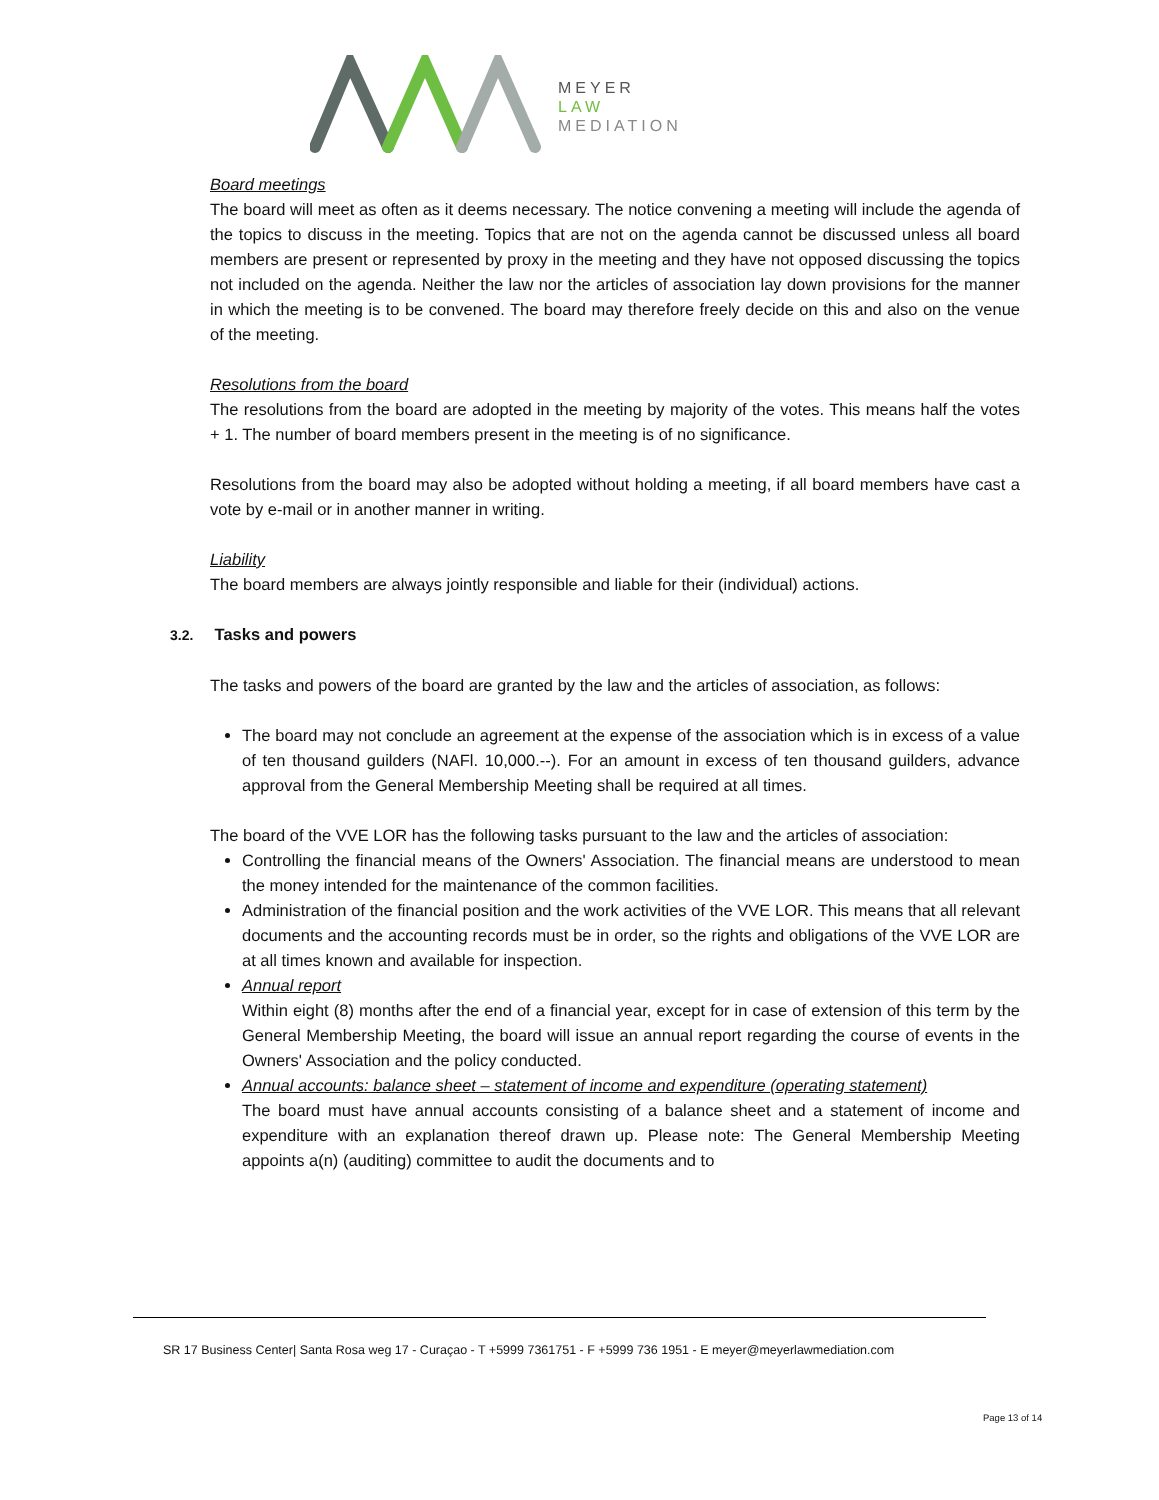MEYER
LAW
MEDIATION
Board meetings
The board will meet as often as it deems necessary. The notice convening a meeting will include the agenda of the topics to discuss in the meeting. Topics that are not on the agenda cannot be discussed unless all board members are present or represented by proxy in the meeting and they have not opposed discussing the topics not included on the agenda. Neither the law nor the articles of association lay down provisions for the manner in which the meeting is to be convened. The board may therefore freely decide on this and also on the venue of the meeting.
Resolutions from the board
The resolutions from the board are adopted in the meeting by majority of the votes. This means half the votes + 1. The number of board members present in the meeting is of no significance.
Resolutions from the board may also be adopted without holding a meeting, if all board members have cast a vote by e-mail or in another manner in writing.
Liability
The board members are always jointly responsible and liable for their (individual) actions.
3.2. Tasks and powers
The tasks and powers of the board are granted by the law and the articles of association, as follows:
The board may not conclude an agreement at the expense of the association which is in excess of a value of ten thousand guilders (NAFl. 10,000.--). For an amount in excess of ten thousand guilders, advance approval from the General Membership Meeting shall be required at all times.
The board of the VVE LOR has the following tasks pursuant to the law and the articles of association:
Controlling the financial means of the Owners' Association. The financial means are understood to mean the money intended for the maintenance of the common facilities.
Administration of the financial position and the work activities of the VVE LOR. This means that all relevant documents and the accounting records must be in order, so the rights and obligations of the VVE LOR are at all times known and available for inspection.
Annual report
Within eight (8) months after the end of a financial year, except for in case of extension of this term by the General Membership Meeting, the board will issue an annual report regarding the course of events in the Owners' Association and the policy conducted.
Annual accounts: balance sheet – statement of income and expenditure (operating statement)
The board must have annual accounts consisting of a balance sheet and a statement of income and expenditure with an explanation thereof drawn up. Please note: The General Membership Meeting appoints a(n) (auditing) committee to audit the documents and to
SR 17 Business Center| Santa Rosa weg 17 - Curaçao - T +5999 7361751 - F +5999 736 1951 - E meyer@meyerlawmediation.com
Page 13 of 14